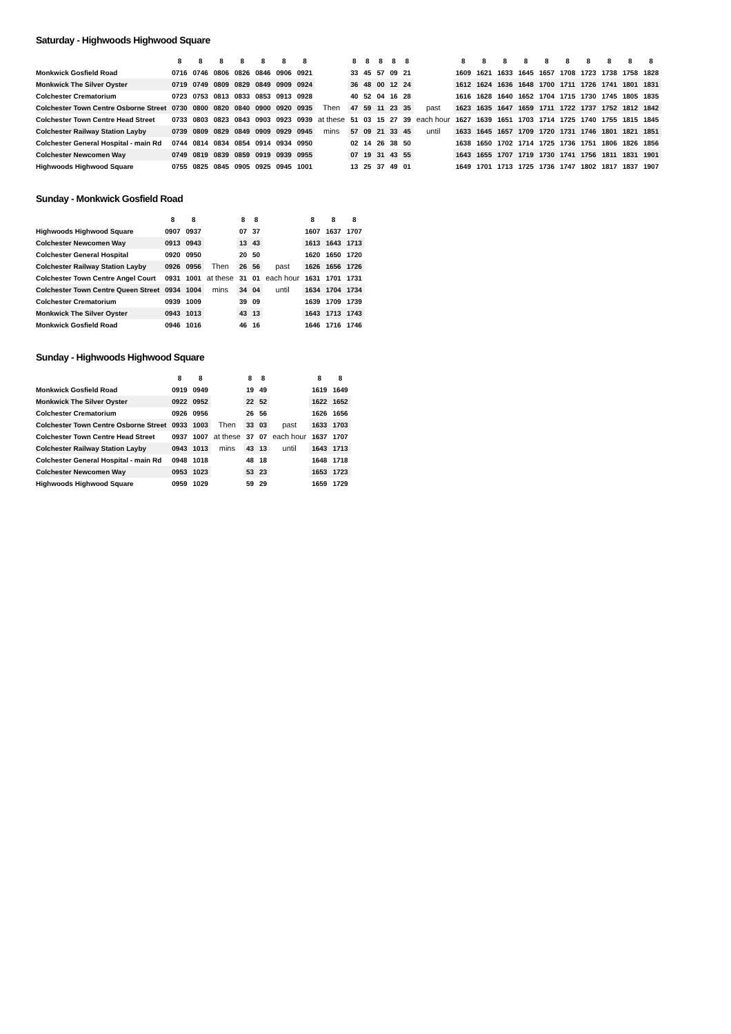Saturday - Highwoods Highwood Square
| | 8 | 8 | 8 | 8 | 8 | 8 | 8 | | 8 | 8 | 8 | 8 | 8 | | 8 | 8 | 8 | 8 | 8 | 8 | 8 | 8 | 8 | 8 |
| Monkwick Gosfield Road | 0716 | 0746 | 0806 | 0826 | 0846 | 0906 | 0921 | | 33 | 45 | 57 | 09 | 21 | | 1609 | 1621 | 1633 | 1645 | 1657 | 1708 | 1723 | 1738 | 1758 | 1828 |
| Monkwick The Silver Oyster | 0719 | 0749 | 0809 | 0829 | 0849 | 0909 | 0924 | | 36 | 48 | 00 | 12 | 24 | | 1612 | 1624 | 1636 | 1648 | 1700 | 1711 | 1726 | 1741 | 1801 | 1831 |
| Colchester Crematorium | 0723 | 0753 | 0813 | 0833 | 0853 | 0913 | 0928 | | 40 | 52 | 04 | 16 | 28 | | 1616 | 1628 | 1640 | 1652 | 1704 | 1715 | 1730 | 1745 | 1805 | 1835 |
| Colchester Town Centre Osborne Street | 0730 | 0800 | 0820 | 0840 | 0900 | 0920 | 0935 | Then | 47 | 59 | 11 | 23 | 35 | past | 1623 | 1635 | 1647 | 1659 | 1711 | 1722 | 1737 | 1752 | 1812 | 1842 |
| Colchester Town Centre Head Street | 0733 | 0803 | 0823 | 0843 | 0903 | 0923 | 0939 | at these | 51 | 03 | 15 | 27 | 39 | each hour | 1627 | 1639 | 1651 | 1703 | 1714 | 1725 | 1740 | 1755 | 1815 | 1845 |
| Colchester Railway Station Layby | 0739 | 0809 | 0829 | 0849 | 0909 | 0929 | 0945 | mins | 57 | 09 | 21 | 33 | 45 | until | 1633 | 1645 | 1657 | 1709 | 1720 | 1731 | 1746 | 1801 | 1821 | 1851 |
| Colchester General Hospital - main Rd | 0744 | 0814 | 0834 | 0854 | 0914 | 0934 | 0950 | | 02 | 14 | 26 | 38 | 50 | | 1638 | 1650 | 1702 | 1714 | 1725 | 1736 | 1751 | 1806 | 1826 | 1856 |
| Colchester Newcomen Way | 0749 | 0819 | 0839 | 0859 | 0919 | 0939 | 0955 | | 07 | 19 | 31 | 43 | 55 | | 1643 | 1655 | 1707 | 1719 | 1730 | 1741 | 1756 | 1811 | 1831 | 1901 |
| Highwoods Highwood Square | 0755 | 0825 | 0845 | 0905 | 0925 | 0945 | 1001 | | 13 | 25 | 37 | 49 | 01 | | 1649 | 1701 | 1713 | 1725 | 1736 | 1747 | 1802 | 1817 | 1837 | 1907 |
Sunday - Monkwick Gosfield Road
| | 8 | 8 | | 8 | 8 | | 8 | 8 | 8 |
| Highwoods Highwood Square | 0907 | 0937 | | 07 | 37 | | 1607 | 1637 | 1707 |
| Colchester Newcomen Way | 0913 | 0943 | | 13 | 43 | | 1613 | 1643 | 1713 |
| Colchester General Hospital | 0920 | 0950 | | 20 | 50 | | 1620 | 1650 | 1720 |
| Colchester Railway Station Layby | 0926 | 0956 | Then | 26 | 56 | past | 1626 | 1656 | 1726 |
| Colchester Town Centre Angel Court | 0931 | 1001 | at these | 31 | 01 | each hour | 1631 | 1701 | 1731 |
| Colchester Town Centre Queen Street | 0934 | 1004 | mins | 34 | 04 | until | 1634 | 1704 | 1734 |
| Colchester Crematorium | 0939 | 1009 | | 39 | 09 | | 1639 | 1709 | 1739 |
| Monkwick The Silver Oyster | 0943 | 1013 | | 43 | 13 | | 1643 | 1713 | 1743 |
| Monkwick Gosfield Road | 0946 | 1016 | | 46 | 16 | | 1646 | 1716 | 1746 |
Sunday - Highwoods Highwood Square
| | 8 | 8 | | 8 | 8 | | 8 | 8 |
| Monkwick Gosfield Road | 0919 | 0949 | | 19 | 49 | | 1619 | 1649 |
| Monkwick The Silver Oyster | 0922 | 0952 | | 22 | 52 | | 1622 | 1652 |
| Colchester Crematorium | 0926 | 0956 | | 26 | 56 | | 1626 | 1656 |
| Colchester Town Centre Osborne Street | 0933 | 1003 | Then | 33 | 03 | past | 1633 | 1703 |
| Colchester Town Centre Head Street | 0937 | 1007 | at these | 37 | 07 | each hour | 1637 | 1707 |
| Colchester Railway Station Layby | 0943 | 1013 | mins | 43 | 13 | until | 1643 | 1713 |
| Colchester General Hospital - main Rd | 0948 | 1018 | | 48 | 18 | | 1648 | 1718 |
| Colchester Newcomen Way | 0953 | 1023 | | 53 | 23 | | 1653 | 1723 |
| Highwoods Highwood Square | 0959 | 1029 | | 59 | 29 | | 1659 | 1729 |